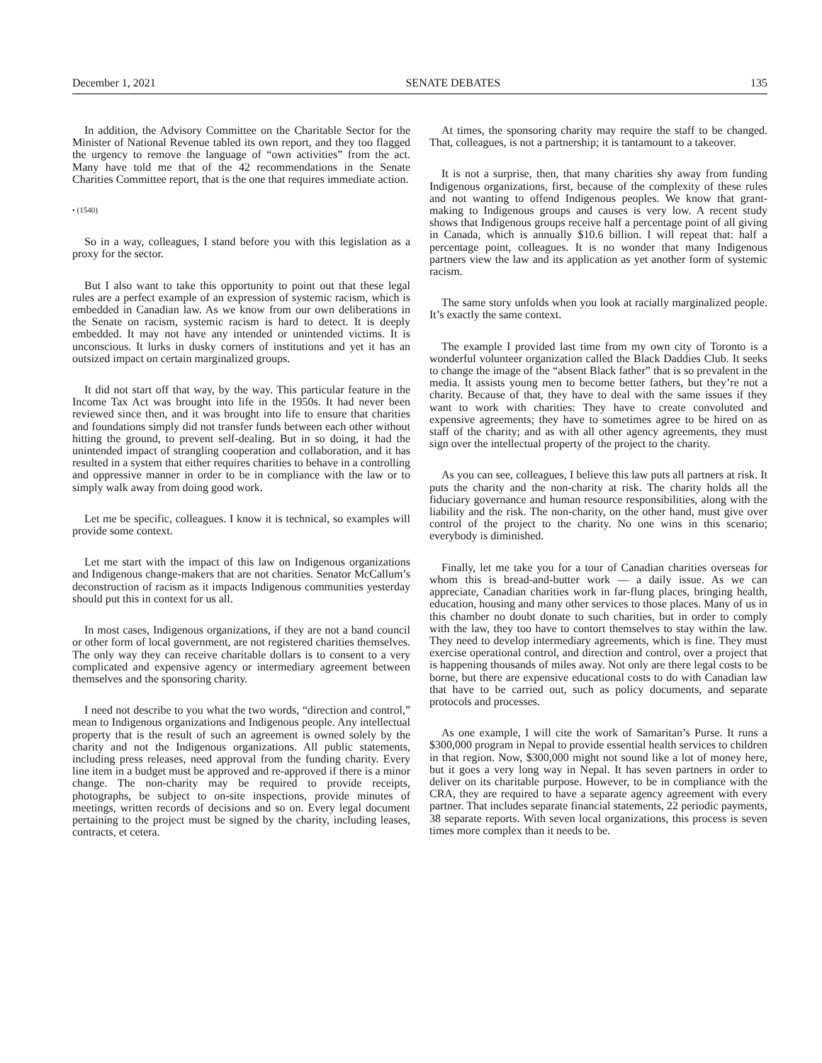December 1, 2021 SENATE DEBATES 135
In addition, the Advisory Committee on the Charitable Sector for the Minister of National Revenue tabled its own report, and they too flagged the urgency to remove the language of “own activities” from the act. Many have told me that of the 42 recommendations in the Senate Charities Committee report, that is the one that requires immediate action.
• (1540)
So in a way, colleagues, I stand before you with this legislation as a proxy for the sector.
But I also want to take this opportunity to point out that these legal rules are a perfect example of an expression of systemic racism, which is embedded in Canadian law. As we know from our own deliberations in the Senate on racism, systemic racism is hard to detect. It is deeply embedded. It may not have any intended or unintended victims. It is unconscious. It lurks in dusky corners of institutions and yet it has an outsized impact on certain marginalized groups.
It did not start off that way, by the way. This particular feature in the Income Tax Act was brought into life in the 1950s. It had never been reviewed since then, and it was brought into life to ensure that charities and foundations simply did not transfer funds between each other without hitting the ground, to prevent self-dealing. But in so doing, it had the unintended impact of strangling cooperation and collaboration, and it has resulted in a system that either requires charities to behave in a controlling and oppressive manner in order to be in compliance with the law or to simply walk away from doing good work.
Let me be specific, colleagues. I know it is technical, so examples will provide some context.
Let me start with the impact of this law on Indigenous organizations and Indigenous change-makers that are not charities. Senator McCallum’s deconstruction of racism as it impacts Indigenous communities yesterday should put this in context for us all.
In most cases, Indigenous organizations, if they are not a band council or other form of local government, are not registered charities themselves. The only way they can receive charitable dollars is to consent to a very complicated and expensive agency or intermediary agreement between themselves and the sponsoring charity.
I need not describe to you what the two words, “direction and control,” mean to Indigenous organizations and Indigenous people. Any intellectual property that is the result of such an agreement is owned solely by the charity and not the Indigenous organizations. All public statements, including press releases, need approval from the funding charity. Every line item in a budget must be approved and re-approved if there is a minor change. The non-charity may be required to provide receipts, photographs, be subject to on-site inspections, provide minutes of meetings, written records of decisions and so on. Every legal document pertaining to the project must be signed by the charity, including leases, contracts, et cetera.
At times, the sponsoring charity may require the staff to be changed. That, colleagues, is not a partnership; it is tantamount to a takeover.
It is not a surprise, then, that many charities shy away from funding Indigenous organizations, first, because of the complexity of these rules and not wanting to offend Indigenous peoples. We know that grant-making to Indigenous groups and causes is very low. A recent study shows that Indigenous groups receive half a percentage point of all giving in Canada, which is annually $10.6 billion. I will repeat that: half a percentage point, colleagues. It is no wonder that many Indigenous partners view the law and its application as yet another form of systemic racism.
The same story unfolds when you look at racially marginalized people. It’s exactly the same context.
The example I provided last time from my own city of Toronto is a wonderful volunteer organization called the Black Daddies Club. It seeks to change the image of the “absent Black father” that is so prevalent in the media. It assists young men to become better fathers, but they’re not a charity. Because of that, they have to deal with the same issues if they want to work with charities: They have to create convoluted and expensive agreements; they have to sometimes agree to be hired on as staff of the charity; and as with all other agency agreements, they must sign over the intellectual property of the project to the charity.
As you can see, colleagues, I believe this law puts all partners at risk. It puts the charity and the non-charity at risk. The charity holds all the fiduciary governance and human resource responsibilities, along with the liability and the risk. The non-charity, on the other hand, must give over control of the project to the charity. No one wins in this scenario; everybody is diminished.
Finally, let me take you for a tour of Canadian charities overseas for whom this is bread-and-butter work — a daily issue. As we can appreciate, Canadian charities work in far-flung places, bringing health, education, housing and many other services to those places. Many of us in this chamber no doubt donate to such charities, but in order to comply with the law, they too have to contort themselves to stay within the law. They need to develop intermediary agreements, which is fine. They must exercise operational control, and direction and control, over a project that is happening thousands of miles away. Not only are there legal costs to be borne, but there are expensive educational costs to do with Canadian law that have to be carried out, such as policy documents, and separate protocols and processes.
As one example, I will cite the work of Samaritan’s Purse. It runs a $300,000 program in Nepal to provide essential health services to children in that region. Now, $300,000 might not sound like a lot of money here, but it goes a very long way in Nepal. It has seven partners in order to deliver on its charitable purpose. However, to be in compliance with the CRA, they are required to have a separate agency agreement with every partner. That includes separate financial statements, 22 periodic payments, 38 separate reports. With seven local organizations, this process is seven times more complex than it needs to be.